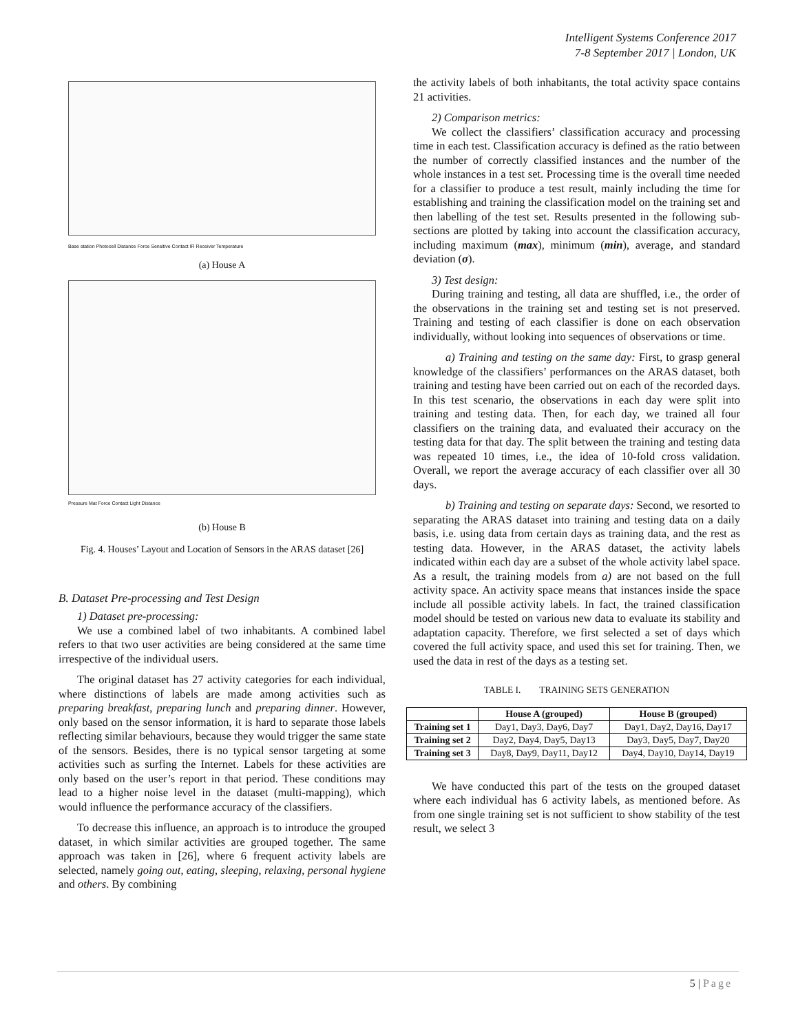Intelligent Systems Conference 2017
7-8 September 2017 | London, UK
Base station Photocell Distance Force Sensitive Contact IR Receiver Temperature
(a) House A
Pressure Mat Force Contact Light Distance
(b) House B
Fig. 4. Houses’ Layout and Location of Sensors in the ARAS dataset [26]
B. Dataset Pre-processing and Test Design
1) Dataset pre-processing:
We use a combined label of two inhabitants. A combined label refers to that two user activities are being considered at the same time irrespective of the individual users.
The original dataset has 27 activity categories for each individual, where distinctions of labels are made among activities such as preparing breakfast, preparing lunch and preparing dinner. However, only based on the sensor information, it is hard to separate those labels reflecting similar behaviours, because they would trigger the same state of the sensors. Besides, there is no typical sensor targeting at some activities such as surfing the Internet. Labels for these activities are only based on the user’s report in that period. These conditions may lead to a higher noise level in the dataset (multi-mapping), which would influence the performance accuracy of the classifiers.
To decrease this influence, an approach is to introduce the grouped dataset, in which similar activities are grouped together. The same approach was taken in [26], where 6 frequent activity labels are selected, namely going out, eating, sleeping, relaxing, personal hygiene and others. By combining
the activity labels of both inhabitants, the total activity space contains 21 activities.
2) Comparison metrics:
We collect the classifiers’ classification accuracy and processing time in each test. Classification accuracy is defined as the ratio between the number of correctly classified instances and the number of the whole instances in a test set. Processing time is the overall time needed for a classifier to produce a test result, mainly including the time for establishing and training the classification model on the training set and then labelling of the test set. Results presented in the following sub-sections are plotted by taking into account the classification accuracy, including maximum (max), minimum (min), average, and standard deviation (σ).
3) Test design:
During training and testing, all data are shuffled, i.e., the order of the observations in the training set and testing set is not preserved. Training and testing of each classifier is done on each observation individually, without looking into sequences of observations or time.
a) Training and testing on the same day: First, to grasp general knowledge of the classifiers’ performances on the ARAS dataset, both training and testing have been carried out on each of the recorded days. In this test scenario, the observations in each day were split into training and testing data. Then, for each day, we trained all four classifiers on the training data, and evaluated their accuracy on the testing data for that day. The split between the training and testing data was repeated 10 times, i.e., the idea of 10-fold cross validation. Overall, we report the average accuracy of each classifier over all 30 days.
b) Training and testing on separate days: Second, we resorted to separating the ARAS dataset into training and testing data on a daily basis, i.e. using data from certain days as training data, and the rest as testing data. However, in the ARAS dataset, the activity labels indicated within each day are a subset of the whole activity label space. As a result, the training models from a) are not based on the full activity space. An activity space means that instances inside the space include all possible activity labels. In fact, the trained classification model should be tested on various new data to evaluate its stability and adaptation capacity. Therefore, we first selected a set of days which covered the full activity space, and used this set for training. Then, we used the data in rest of the days as a testing set.
TABLE I. TRAINING SETS GENERATION
| | House A (grouped) | House B (grouped) |
| --- | --- | --- |
| Training set 1 | Day1, Day3, Day6, Day7 | Day1, Day2, Day16, Day17 |
| Training set 2 | Day2, Day4, Day5, Day13 | Day3, Day5, Day7, Day20 |
| Training set 3 | Day8, Day9, Day11, Day12 | Day4, Day10, Day14, Day19 |
We have conducted this part of the tests on the grouped dataset where each individual has 6 activity labels, as mentioned before. As from one single training set is not sufficient to show stability of the test result, we select 3
5 | Page